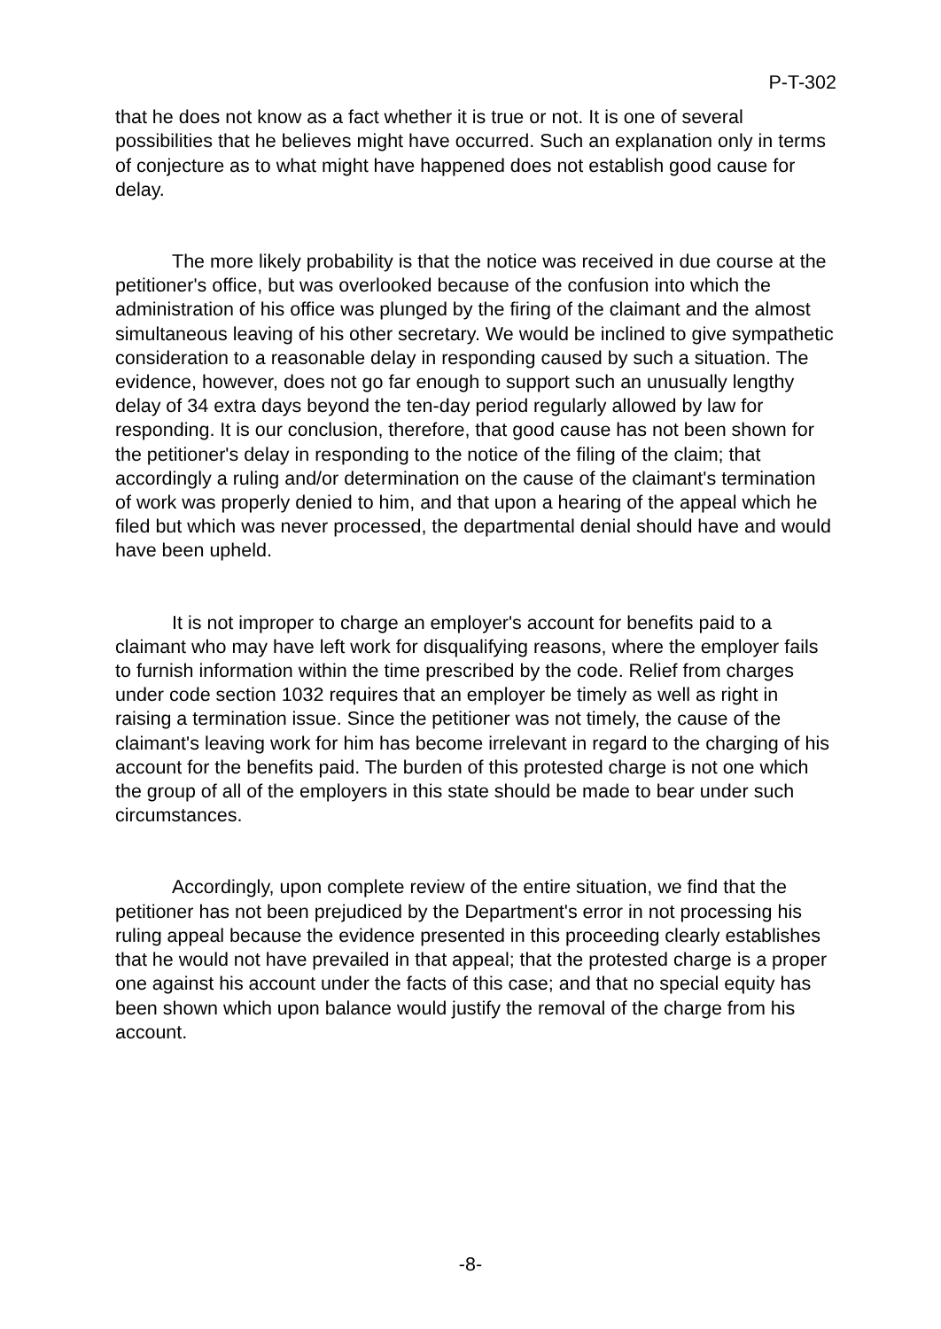P-T-302
that he does not know as a fact whether it is true or not. It is one of several possibilities that he believes might have occurred. Such an explanation only in terms of conjecture as to what might have happened does not establish good cause for delay.
The more likely probability is that the notice was received in due course at the petitioner's office, but was overlooked because of the confusion into which the administration of his office was plunged by the firing of the claimant and the almost simultaneous leaving of his other secretary. We would be inclined to give sympathetic consideration to a reasonable delay in responding caused by such a situation. The evidence, however, does not go far enough to support such an unusually lengthy delay of 34 extra days beyond the ten-day period regularly allowed by law for responding. It is our conclusion, therefore, that good cause has not been shown for the petitioner's delay in responding to the notice of the filing of the claim; that accordingly a ruling and/or determination on the cause of the claimant's termination of work was properly denied to him, and that upon a hearing of the appeal which he filed but which was never processed, the departmental denial should have and would have been upheld.
It is not improper to charge an employer's account for benefits paid to a claimant who may have left work for disqualifying reasons, where the employer fails to furnish information within the time prescribed by the code. Relief from charges under code section 1032 requires that an employer be timely as well as right in raising a termination issue. Since the petitioner was not timely, the cause of the claimant's leaving work for him has become irrelevant in regard to the charging of his account for the benefits paid. The burden of this protested charge is not one which the group of all of the employers in this state should be made to bear under such circumstances.
Accordingly, upon complete review of the entire situation, we find that the petitioner has not been prejudiced by the Department's error in not processing his ruling appeal because the evidence presented in this proceeding clearly establishes that he would not have prevailed in that appeal; that the protested charge is a proper one against his account under the facts of this case; and that no special equity has been shown which upon balance would justify the removal of the charge from his account.
-8-